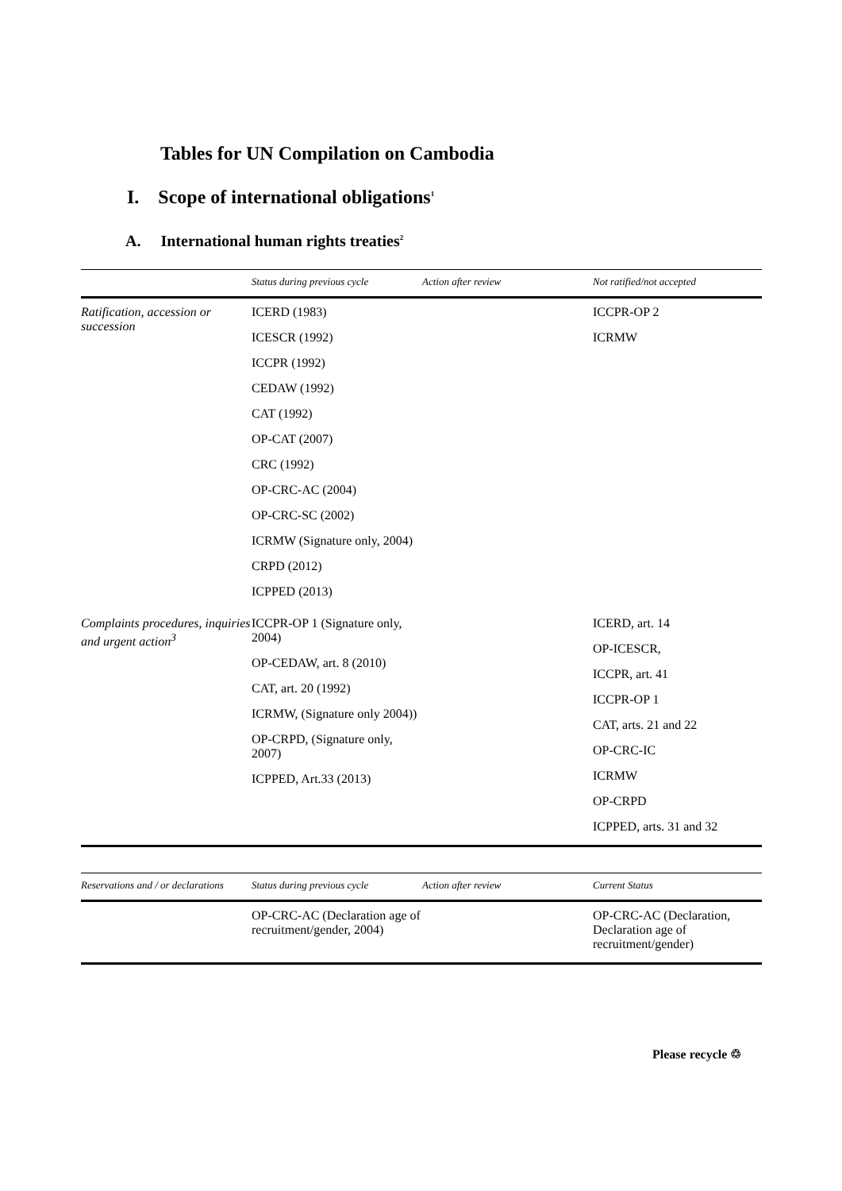Tables for UN Compilation on Cambodia
I. Scope of international obligations<sup>1</sup>
A. International human rights treaties<sup>2</sup>
| | Status during previous cycle | Action after review | Not ratified/not accepted |
| --- | --- | --- | --- |
| Ratification, accession or succession | ICERD (1983) ICESCR (1992) ICCPR (1992) CEDAW (1992) CAT (1992) OP-CAT (2007) CRC (1992) OP-CRC-AC (2004) OP-CRC-SC (2002) ICRMW (Signature only, 2004) CRPD (2012) ICPPED (2013) | | ICCPR-OP 2 ICRMW |
| Complaints procedures, inquiries and urgent action<sup>3</sup> | ICCPR-OP 1 (Signature only, 2004) OP-CEDAW, art. 8 (2010) CAT, art. 20 (1992) ICRMW, (Signature only 2004)) OP-CRPD, (Signature only, 2007) ICPPED, Art.33 (2013) | | ICERD, art. 14 OP-ICESCR, ICCPR, art. 41 ICCPR-OP 1 CAT, arts. 21 and 22 OP-CRC-IC ICRMW OP-CRPD ICPPED, arts. 31 and 32 |
| Reservations and / or declarations | Status during previous cycle | Action after review | Current Status |
| --- | --- | --- | --- |
| | OP-CRC-AC (Declaration age of recruitment/gender, 2004) | | OP-CRC-AC (Declaration, Declaration age of recruitment/gender) |
Please recycle ♲